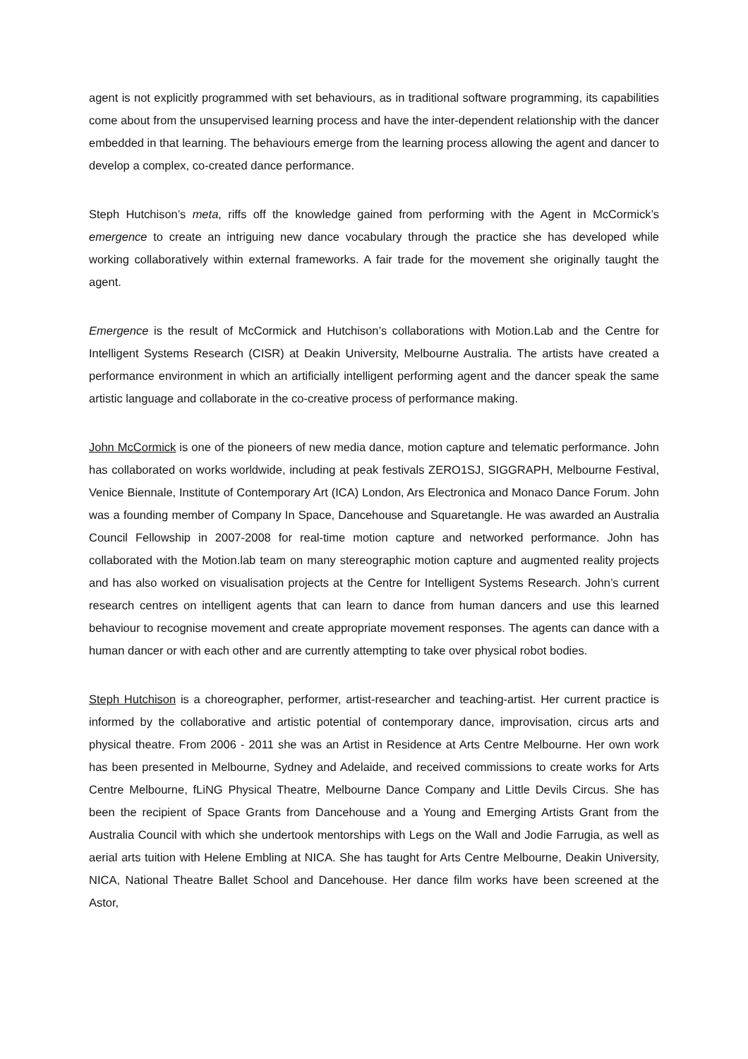agent is not explicitly programmed with set behaviours, as in traditional software programming, its capabilities come about from the unsupervised learning process and have the inter-dependent relationship with the dancer embedded in that learning. The behaviours emerge from the learning process allowing the agent and dancer to develop a complex, co-created dance performance.
Steph Hutchison’s meta, riffs off the knowledge gained from performing with the Agent in McCormick’s emergence to create an intriguing new dance vocabulary through the practice she has developed while working collaboratively within external frameworks. A fair trade for the movement she originally taught the agent.
Emergence is the result of McCormick and Hutchison’s collaborations with Motion.Lab and the Centre for Intelligent Systems Research (CISR) at Deakin University, Melbourne Australia. The artists have created a performance environment in which an artificially intelligent performing agent and the dancer speak the same artistic language and collaborate in the co-creative process of performance making.
John McCormick is one of the pioneers of new media dance, motion capture and telematic performance. John has collaborated on works worldwide, including at peak festivals ZERO1SJ, SIGGRAPH, Melbourne Festival, Venice Biennale, Institute of Contemporary Art (ICA) London, Ars Electronica and Monaco Dance Forum. John was a founding member of Company In Space, Dancehouse and Squaretangle. He was awarded an Australia Council Fellowship in 2007-2008 for real-time motion capture and networked performance. John has collaborated with the Motion.lab team on many stereographic motion capture and augmented reality projects and has also worked on visualisation projects at the Centre for Intelligent Systems Research. John’s current research centres on intelligent agents that can learn to dance from human dancers and use this learned behaviour to recognise movement and create appropriate movement responses. The agents can dance with a human dancer or with each other and are currently attempting to take over physical robot bodies.
Steph Hutchison is a choreographer, performer, artist-researcher and teaching-artist. Her current practice is informed by the collaborative and artistic potential of contemporary dance, improvisation, circus arts and physical theatre. From 2006 - 2011 she was an Artist in Residence at Arts Centre Melbourne. Her own work has been presented in Melbourne, Sydney and Adelaide, and received commissions to create works for Arts Centre Melbourne, fLiNG Physical Theatre, Melbourne Dance Company and Little Devils Circus. She has been the recipient of Space Grants from Dancehouse and a Young and Emerging Artists Grant from the Australia Council with which she undertook mentorships with Legs on the Wall and Jodie Farrugia, as well as aerial arts tuition with Helene Embling at NICA. She has taught for Arts Centre Melbourne, Deakin University, NICA, National Theatre Ballet School and Dancehouse. Her dance film works have been screened at the Astor,